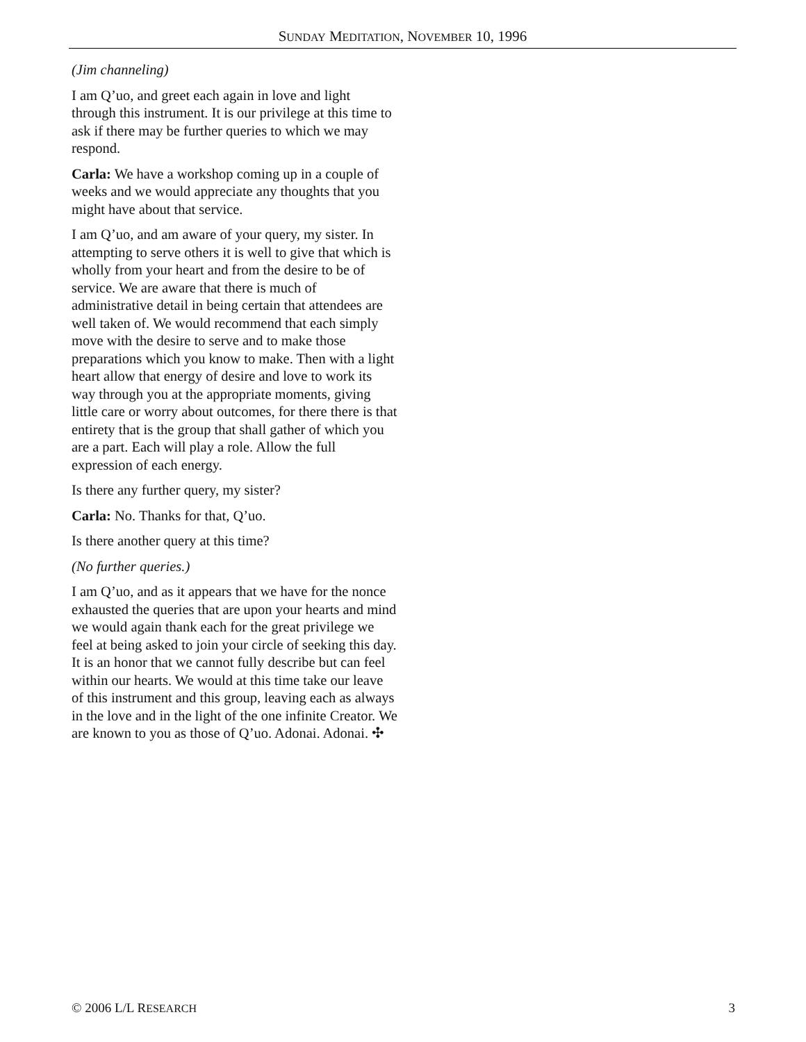SUNDAY MEDITATION, NOVEMBER 10, 1996
(Jim channeling)
I am Q’uo, and greet each again in love and light through this instrument. It is our privilege at this time to ask if there may be further queries to which we may respond.
Carla: We have a workshop coming up in a couple of weeks and we would appreciate any thoughts that you might have about that service.
I am Q’uo, and am aware of your query, my sister. In attempting to serve others it is well to give that which is wholly from your heart and from the desire to be of service. We are aware that there is much of administrative detail in being certain that attendees are well taken of. We would recommend that each simply move with the desire to serve and to make those preparations which you know to make. Then with a light heart allow that energy of desire and love to work its way through you at the appropriate moments, giving little care or worry about outcomes, for there there is that entirety that is the group that shall gather of which you are a part. Each will play a role. Allow the full expression of each energy.
Is there any further query, my sister?
Carla: No. Thanks for that, Q’uo.
Is there another query at this time?
(No further queries.)
I am Q’uo, and as it appears that we have for the nonce exhausted the queries that are upon your hearts and mind we would again thank each for the great privilege we feel at being asked to join your circle of seeking this day. It is an honor that we cannot fully describe but can feel within our hearts. We would at this time take our leave of this instrument and this group, leaving each as always in the love and in the light of the one infinite Creator. We are known to you as those of Q’uo. Adonai. Adonai. ✣
© 2006 L/L RESEARCH 3